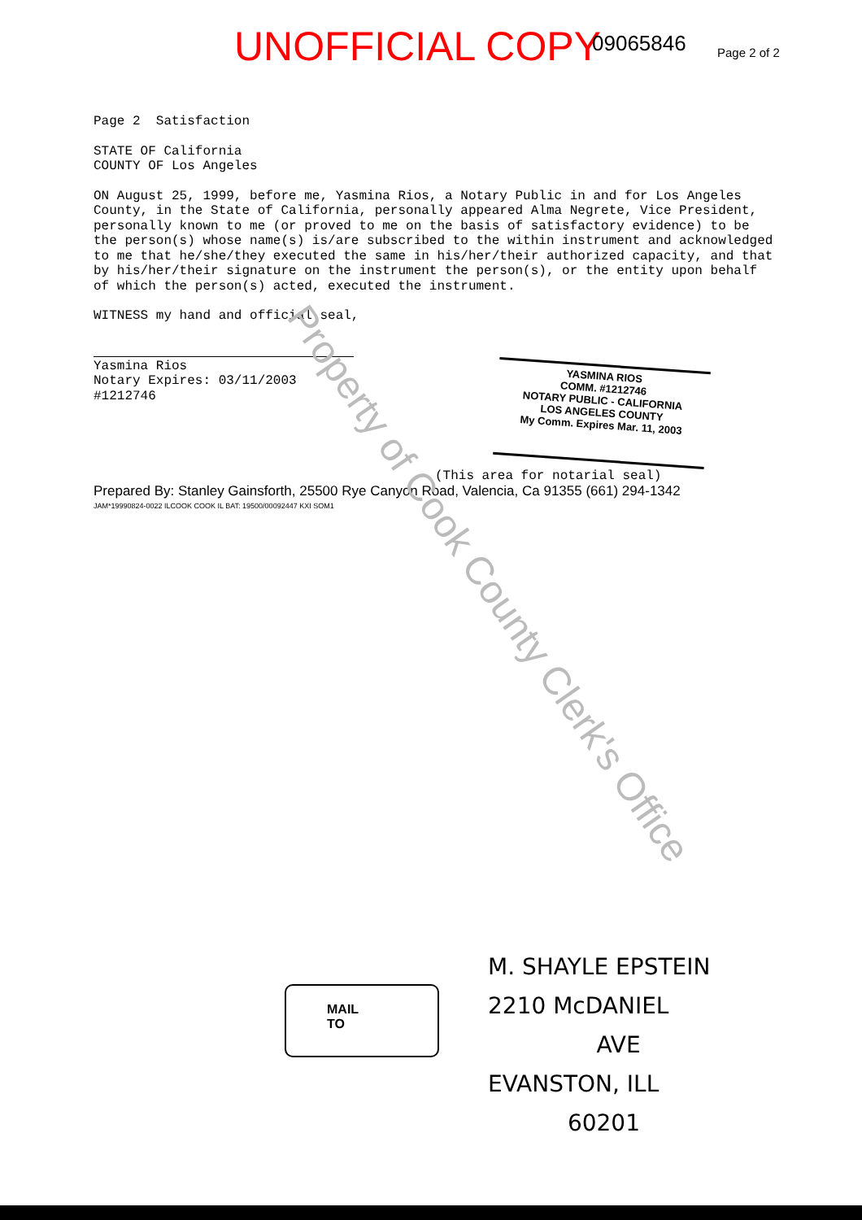UNOFFICIAL COPY 09065846 Page 2 of 2
Page 2 Satisfaction
STATE OF California
COUNTY OF Los Angeles
ON August 25, 1999, before me, Yasmina Rios, a Notary Public in and for Los Angeles County, in the State of California, personally appeared Alma Negrete, Vice President, personally known to me (or proved to me on the basis of satisfactory evidence) to be the person(s) whose name(s) is/are subscribed to the within instrument and acknowledged to me that he/she/they executed the same in his/her/their authorized capacity, and that by his/her/their signature on the instrument the person(s), or the entity upon behalf of which the person(s) acted, executed the instrument.
WITNESS my hand and official seal,
Yasmina Rios
Notary Expires: 03/11/2003 #1212746
(This area for notarial seal)
Prepared By: Stanley Gainsforth, 25500 Rye Canyon Road, Valencia, Ca 91355 (661) 294-1342
JAM*19990824-0022 ILCOOK COOK IL BAT: 19500/00092447 KXI SOM1
YASMINA RIOS
COMM. #1212746
NOTARY PUBLIC - CALIFORNIA
LOS ANGELES COUNTY
My Comm. Expires Mar. 11, 2003
Property of Cook County Clerk's Office
MAIL
TO
M. SHAYLE EPSTEIN
2210 McDANIEL
AVE
EVANSTON, ILL
60201